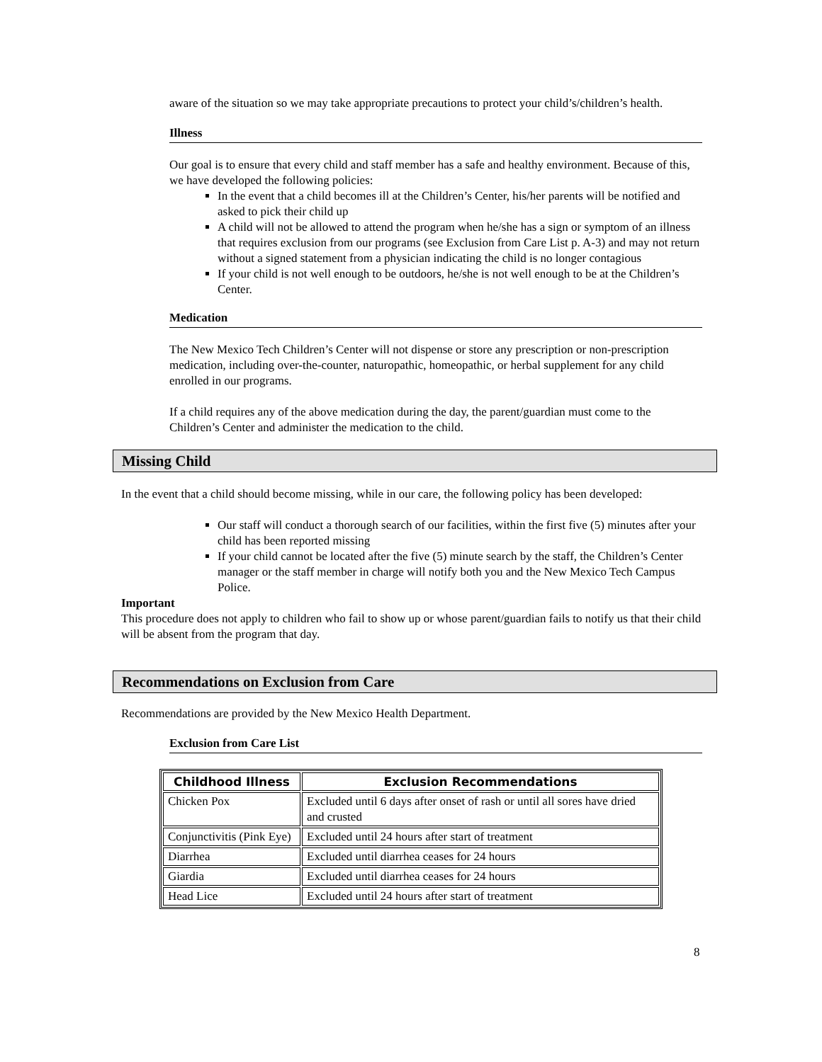aware of the situation so we may take appropriate precautions to protect your child’s/children’s health.
Illness
Our goal is to ensure that every child and staff member has a safe and healthy environment. Because of this, we have developed the following policies:
In the event that a child becomes ill at the Children’s Center, his/her parents will be notified and asked to pick their child up
A child will not be allowed to attend the program when he/she has a sign or symptom of an illness that requires exclusion from our programs (see Exclusion from Care List p. A-3) and may not return without a signed statement from a physician indicating the child is no longer contagious
If your child is not well enough to be outdoors, he/she is not well enough to be at the Children’s Center.
Medication
The New Mexico Tech Children’s Center will not dispense or store any prescription or non-prescription medication, including over-the-counter, naturopathic, homeopathic, or herbal supplement for any child enrolled in our programs.
If a child requires any of the above medication during the day, the parent/guardian must come to the Children’s Center and administer the medication to the child.
Missing Child
In the event that a child should become missing, while in our care, the following policy has been developed:
Our staff will conduct a thorough search of our facilities, within the first five (5) minutes after your child has been reported missing
If your child cannot be located after the five (5) minute search by the staff, the Children’s Center manager or the staff member in charge will notify both you and the New Mexico Tech Campus Police.
Important
This procedure does not apply to children who fail to show up or whose parent/guardian fails to notify us that their child will be absent from the program that day.
Recommendations on Exclusion from Care
Recommendations are provided by the New Mexico Health Department.
Exclusion from Care List
| Childhood Illness | Exclusion Recommendations |
| --- | --- |
| Chicken Pox | Excluded until 6 days after onset of rash or until all sores have dried and crusted |
| Conjunctivitis (Pink Eye) | Excluded until 24 hours after start of treatment |
| Diarrhea | Excluded until diarrhea ceases for 24 hours |
| Giardia | Excluded until diarrhea ceases for 24 hours |
| Head Lice | Excluded until 24 hours after start of treatment |
8